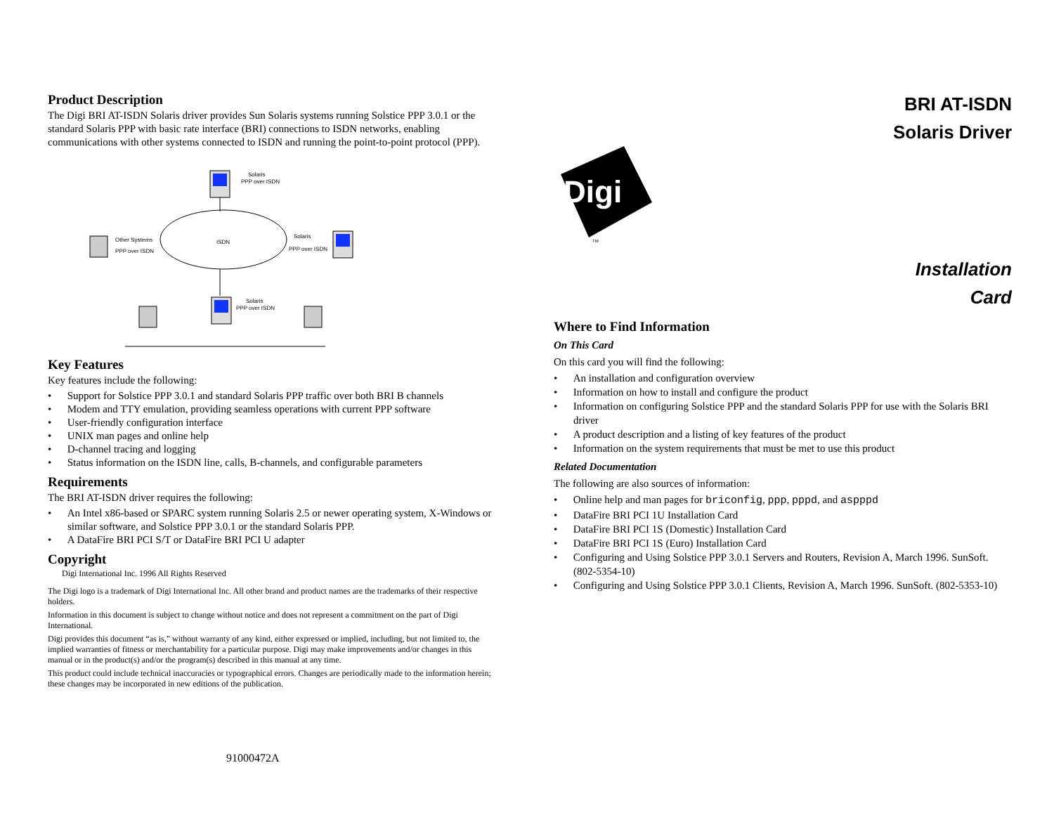Product Description
The Digi BRI AT-ISDN Solaris driver provides Sun Solaris systems running Solstice PPP 3.0.1 or the standard Solaris PPP with basic rate interface (BRI) connections to ISDN networks, enabling communications with other systems connected to ISDN and running the point-to-point protocol (PPP).
Solaris
PPP over ISDN
ISDN
Solaris
PPP over ISDN
Other Systems
PPP over ISDN
Solaris
PPP over ISDN
Key Features
Key features include the following:
• Support for Solstice PPP 3.0.1 and standard Solaris PPP traffic over both BRI B channels
• Modem and TTY emulation, providing seamless operations with current PPP software
• User-friendly configuration interface
• UNIX man pages and online help
• D-channel tracing and logging
• Status information on the ISDN line, calls, B-channels, and configurable parameters
Requirements
The BRI AT-ISDN driver requires the following:
• An Intel x86-based or SPARC system running Solaris 2.5 or newer operating system, X-Windows or similar software, and Solstice PPP 3.0.1 or the standard Solaris PPP.
• A DataFire BRI PCI S/T or DataFire BRI PCI U adapter
Copyright
Digi International Inc. 1996 All Rights Reserved
The Digi logo is a trademark of Digi International Inc. All other brand and product names are the trademarks of their respective holders.
Information in this document is subject to change without notice and does not represent a commitment on the part of Digi International.
Digi provides this document “as is,” without warranty of any kind, either expressed or implied, including, but not limited to, the implied warranties of fitness or merchantability for a particular purpose. Digi may make improvements and/or changes in this manual or in the product(s) and/or the program(s) described in this manual at any time.
This product could include technical inaccuracies or typographical errors. Changes are periodically made to the information herein; these changes may be incorporated in new editions of the publication.
91000472A
BRI AT-ISDN
Solaris Driver
Digi
TM
Installation
Card
Where to Find Information
On This Card
On this card you will find the following:
• An installation and configuration overview
• Information on how to install and configure the product
• Information on configuring Solstice PPP and the standard Solaris PPP for use with the Solaris BRI driver
• A product description and a listing of key features of the product
• Information on the system requirements that must be met to use this product
Related Documentation
The following are also sources of information:
• Online help and man pages for briconfig, ppp, pppd, and aspppd
• DataFire BRI PCI 1U Installation Card
• DataFire BRI PCI 1S (Domestic) Installation Card
• DataFire BRI PCI 1S (Euro) Installation Card
• Configuring and Using Solstice PPP 3.0.1 Servers and Routers, Revision A, March 1996. SunSoft. (802-5354-10)
• Configuring and Using Solstice PPP 3.0.1 Clients, Revision A, March 1996. SunSoft. (802-5353-10)